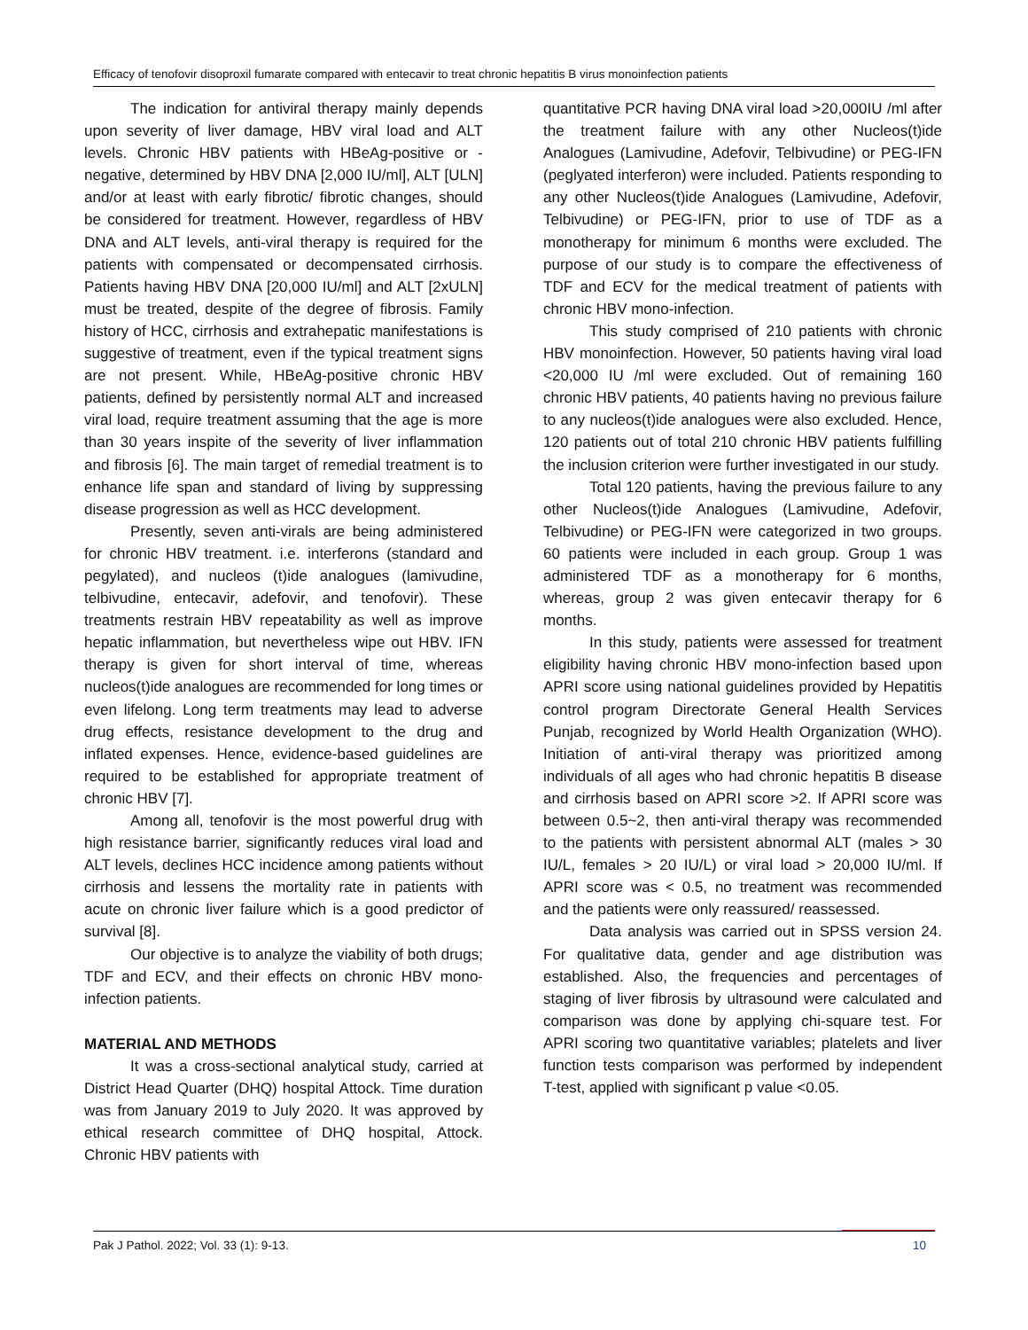Efficacy of tenofovir disoproxil fumarate compared with entecavir to treat chronic hepatitis B virus monoinfection patients
The indication for antiviral therapy mainly depends upon severity of liver damage, HBV viral load and ALT levels. Chronic HBV patients with HBeAg-positive or -negative, determined by HBV DNA [2,000 IU/ml], ALT [ULN] and/or at least with early fibrotic/ fibrotic changes, should be considered for treatment. However, regardless of HBV DNA and ALT levels, anti-viral therapy is required for the patients with compensated or decompensated cirrhosis. Patients having HBV DNA [20,000 IU/ml] and ALT [2xULN] must be treated, despite of the degree of fibrosis. Family history of HCC, cirrhosis and extrahepatic manifestations is suggestive of treatment, even if the typical treatment signs are not present. While, HBeAg-positive chronic HBV patients, defined by persistently normal ALT and increased viral load, require treatment assuming that the age is more than 30 years inspite of the severity of liver inflammation and fibrosis [6]. The main target of remedial treatment is to enhance life span and standard of living by suppressing disease progression as well as HCC development.
Presently, seven anti-virals are being administered for chronic HBV treatment. i.e. interferons (standard and pegylated), and nucleos (t)ide analogues (lamivudine, telbivudine, entecavir, adefovir, and tenofovir). These treatments restrain HBV repeatability as well as improve hepatic inflammation, but nevertheless wipe out HBV. IFN therapy is given for short interval of time, whereas nucleos(t)ide analogues are recommended for long times or even lifelong. Long term treatments may lead to adverse drug effects, resistance development to the drug and inflated expenses. Hence, evidence-based guidelines are required to be established for appropriate treatment of chronic HBV [7].
Among all, tenofovir is the most powerful drug with high resistance barrier, significantly reduces viral load and ALT levels, declines HCC incidence among patients without cirrhosis and lessens the mortality rate in patients with acute on chronic liver failure which is a good predictor of survival [8].
Our objective is to analyze the viability of both drugs; TDF and ECV, and their effects on chronic HBV mono-infection patients.
MATERIAL AND METHODS
It was a cross-sectional analytical study, carried at District Head Quarter (DHQ) hospital Attock. Time duration was from January 2019 to July 2020. It was approved by ethical research committee of DHQ hospital, Attock. Chronic HBV patients with
quantitative PCR having DNA viral load >20,000IU /ml after the treatment failure with any other Nucleos(t)ide Analogues (Lamivudine, Adefovir, Telbivudine) or PEG-IFN (peglyated interferon) were included. Patients responding to any other Nucleos(t)ide Analogues (Lamivudine, Adefovir, Telbivudine) or PEG-IFN, prior to use of TDF as a monotherapy for minimum 6 months were excluded. The purpose of our study is to compare the effectiveness of TDF and ECV for the medical treatment of patients with chronic HBV mono-infection.
This study comprised of 210 patients with chronic HBV monoinfection. However, 50 patients having viral load <20,000 IU /ml were excluded. Out of remaining 160 chronic HBV patients, 40 patients having no previous failure to any nucleos(t)ide analogues were also excluded. Hence, 120 patients out of total 210 chronic HBV patients fulfilling the inclusion criterion were further investigated in our study.
Total 120 patients, having the previous failure to any other Nucleos(t)ide Analogues (Lamivudine, Adefovir, Telbivudine) or PEG-IFN were categorized in two groups. 60 patients were included in each group. Group 1 was administered TDF as a monotherapy for 6 months, whereas, group 2 was given entecavir therapy for 6 months.
In this study, patients were assessed for treatment eligibility having chronic HBV mono-infection based upon APRI score using national guidelines provided by Hepatitis control program Directorate General Health Services Punjab, recognized by World Health Organization (WHO). Initiation of anti-viral therapy was prioritized among individuals of all ages who had chronic hepatitis B disease and cirrhosis based on APRI score >2. If APRI score was between 0.5~2, then anti-viral therapy was recommended to the patients with persistent abnormal ALT (males > 30 IU/L, females > 20 IU/L) or viral load > 20,000 IU/ml. If APRI score was < 0.5, no treatment was recommended and the patients were only reassured/ reassessed.
Data analysis was carried out in SPSS version 24. For qualitative data, gender and age distribution was established. Also, the frequencies and percentages of staging of liver fibrosis by ultrasound were calculated and comparison was done by applying chi-square test. For APRI scoring two quantitative variables; platelets and liver function tests comparison was performed by independent T-test, applied with significant p value <0.05.
Pak J Pathol. 2022; Vol. 33 (1): 9-13. 10